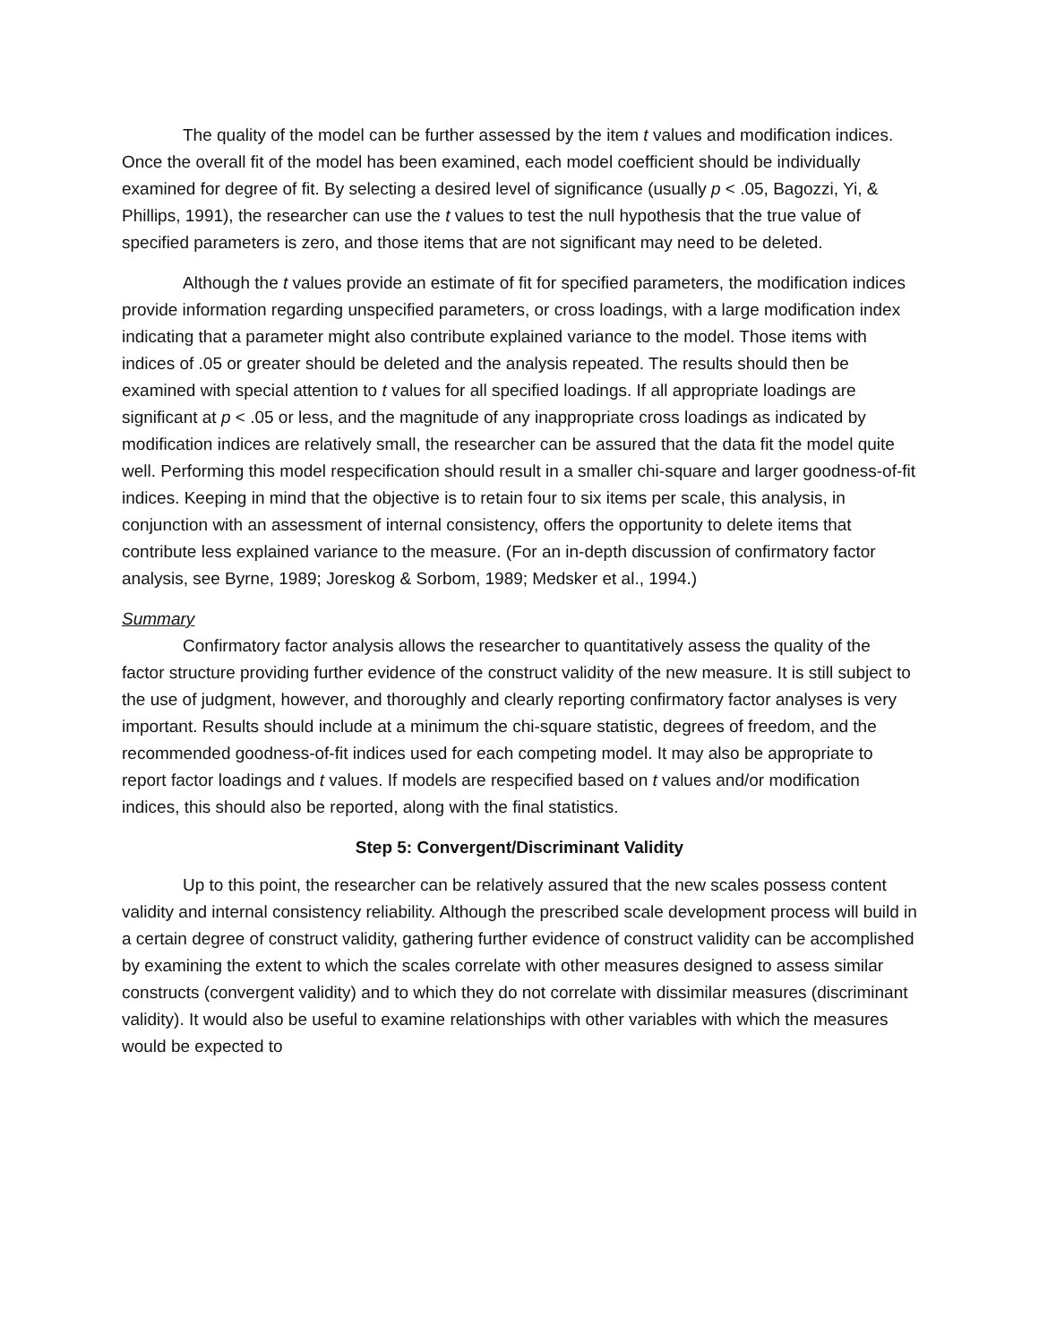The quality of the model can be further assessed by the item t values and modification indices. Once the overall fit of the model has been examined, each model coefficient should be individually examined for degree of fit. By selecting a desired level of significance (usually p < .05, Bagozzi, Yi, & Phillips, 1991), the researcher can use the t values to test the null hypothesis that the true value of specified parameters is zero, and those items that are not significant may need to be deleted.
Although the t values provide an estimate of fit for specified parameters, the modification indices provide information regarding unspecified parameters, or cross loadings, with a large modification index indicating that a parameter might also contribute explained variance to the model. Those items with indices of .05 or greater should be deleted and the analysis repeated. The results should then be examined with special attention to t values for all specified loadings. If all appropriate loadings are significant at p < .05 or less, and the magnitude of any inappropriate cross loadings as indicated by modification indices are relatively small, the researcher can be assured that the data fit the model quite well. Performing this model respecification should result in a smaller chi-square and larger goodness-of-fit indices. Keeping in mind that the objective is to retain four to six items per scale, this analysis, in conjunction with an assessment of internal consistency, offers the opportunity to delete items that contribute less explained variance to the measure. (For an in-depth discussion of confirmatory factor analysis, see Byrne, 1989; Joreskog & Sorbom, 1989; Medsker et al., 1994.)
Summary
Confirmatory factor analysis allows the researcher to quantitatively assess the quality of the factor structure providing further evidence of the construct validity of the new measure. It is still subject to the use of judgment, however, and thoroughly and clearly reporting confirmatory factor analyses is very important. Results should include at a minimum the chi-square statistic, degrees of freedom, and the recommended goodness-of-fit indices used for each competing model. It may also be appropriate to report factor loadings and t values. If models are respecified based on t values and/or modification indices, this should also be reported, along with the final statistics.
Step 5: Convergent/Discriminant Validity
Up to this point, the researcher can be relatively assured that the new scales possess content validity and internal consistency reliability. Although the prescribed scale development process will build in a certain degree of construct validity, gathering further evidence of construct validity can be accomplished by examining the extent to which the scales correlate with other measures designed to assess similar constructs (convergent validity) and to which they do not correlate with dissimilar measures (discriminant validity). It would also be useful to examine relationships with other variables with which the measures would be expected to